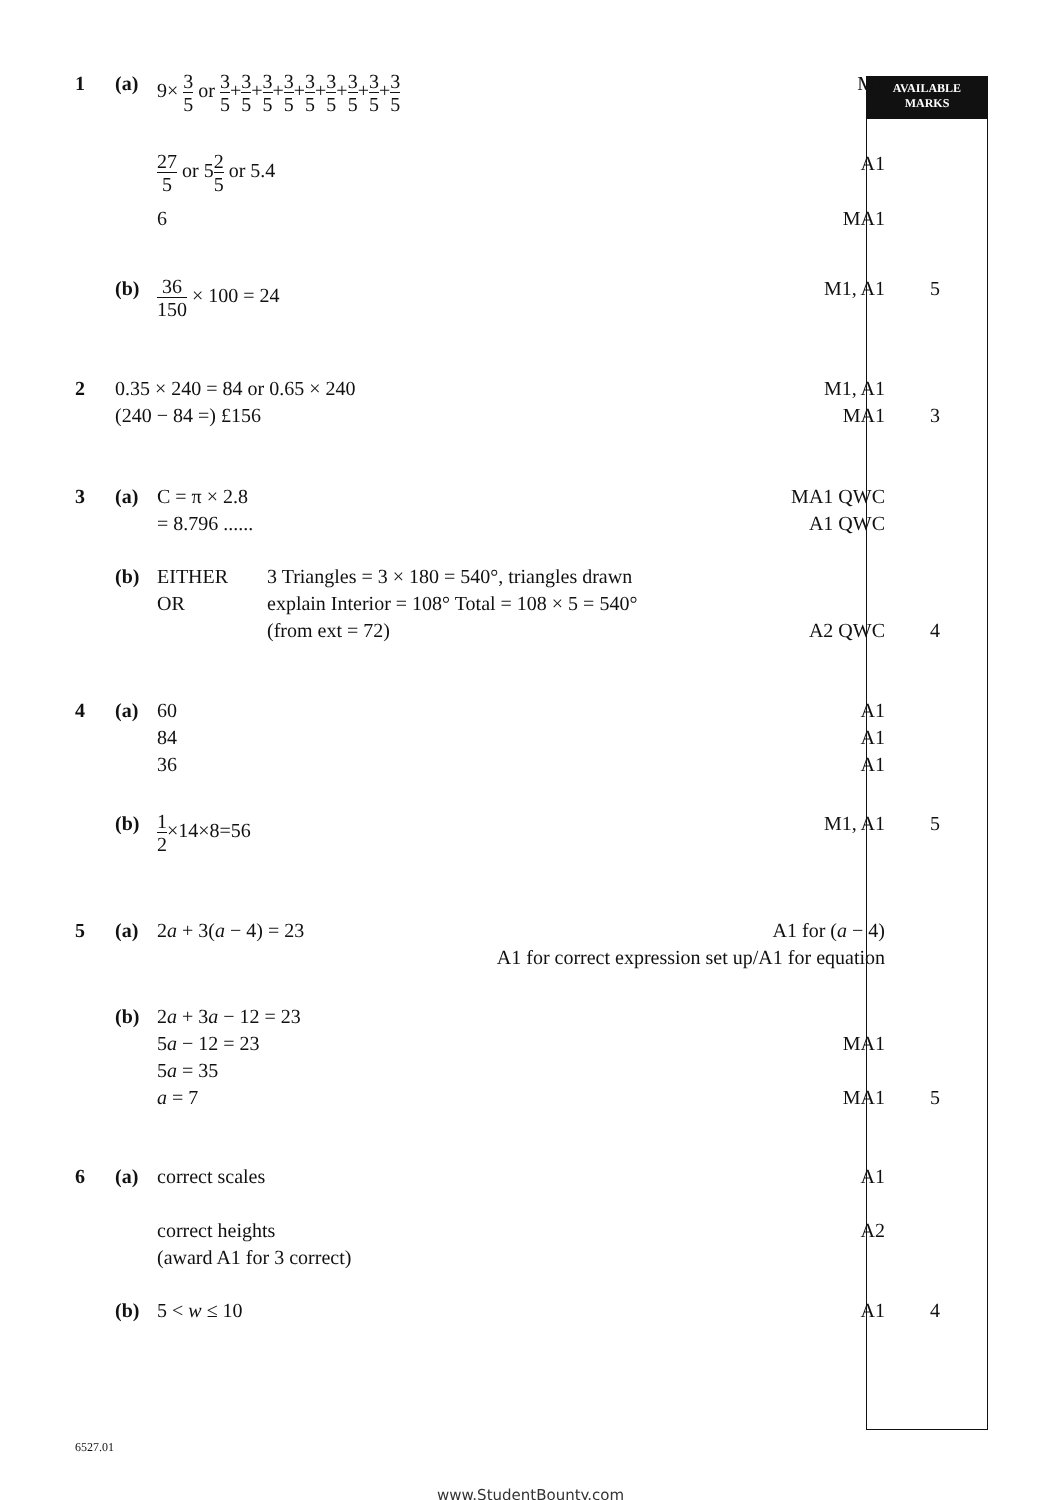AVAILABLE
MARKS
1 (a) 9× 3 5 or 3 5+3 5+3 5+3 5+3 5+3 5+3 5+3 5+3 5
M1
27 5 or 52 5 or 5.4 A1
6 MA1
(b)
36 150 × 100 = 24 M1, A1 5
2 0.35 × 240 = 84 or 0.65 × 240
(240 − 84 =) £156
M1, A1
MA1
3
3 (a) C = π × 2.8
= 8.796 ......
MA1 QWC
A1 QWC
(b) EITHER
OR
3 Triangles = 3 × 180 = 540°, triangles drawn
explain Interior = 108° Total = 108 × 5 = 540°
(from ext = 72) A2 QWC
4
4 (a) 60
84
36
A1
A1
A1
(b)
1 2×14×8=56 M1, A1 5
5 (a) 2a + 3(a − 4) = 23 A1 for (a − 4)
A1 for correct expression set up/A1 for equation
(b) 2a + 3a − 12 = 23
5a − 12 = 23
5a = 35
a = 7
MA1
MA1
5
6 (a) correct scales
correct heights
(award A1 for 3 correct)
A1
A2
(b) 5 < w ≤ 10 A1 4
6527.01
www.StudentBounty.com